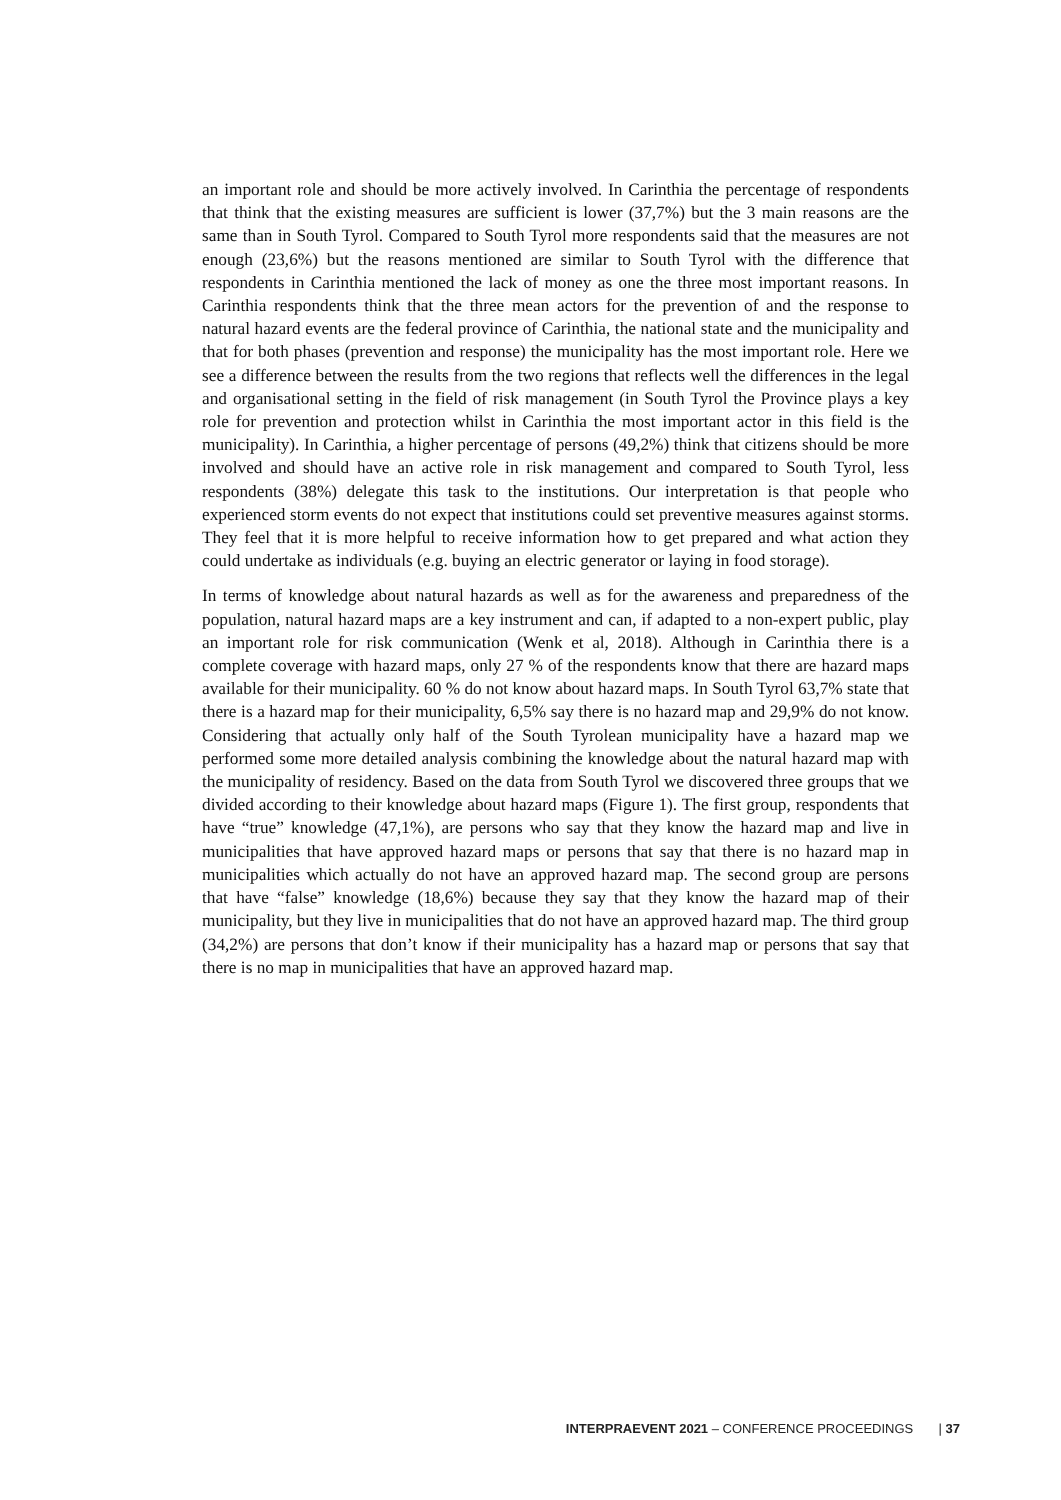an important role and should be more actively involved. In Carinthia the percentage of respondents that think that the existing measures are sufficient is lower (37,7%) but the 3 main reasons are the same than in South Tyrol. Compared to South Tyrol more respondents said that the measures are not enough (23,6%) but the reasons mentioned are similar to South Tyrol with the difference that respondents in Carinthia mentioned the lack of money as one the three most important reasons. In Carinthia respondents think that the three mean actors for the prevention of and the response to natural hazard events are the federal province of Carinthia, the national state and the municipality and that for both phases (prevention and response) the municipality has the most important role. Here we see a difference between the results from the two regions that reflects well the differences in the legal and organisational setting in the field of risk management (in South Tyrol the Province plays a key role for prevention and protection whilst in Carinthia the most important actor in this field is the municipality). In Carinthia, a higher percentage of persons (49,2%) think that citizens should be more involved and should have an active role in risk management and compared to South Tyrol, less respondents (38%) delegate this task to the institutions. Our interpretation is that people who experienced storm events do not expect that institutions could set preventive measures against storms. They feel that it is more helpful to receive information how to get prepared and what action they could undertake as individuals (e.g. buying an electric generator or laying in food storage).
In terms of knowledge about natural hazards as well as for the awareness and preparedness of the population, natural hazard maps are a key instrument and can, if adapted to a non-expert public, play an important role for risk communication (Wenk et al, 2018). Although in Carinthia there is a complete coverage with hazard maps, only 27 % of the respondents know that there are hazard maps available for their municipality. 60 % do not know about hazard maps. In South Tyrol 63,7% state that there is a hazard map for their municipality, 6,5% say there is no hazard map and 29,9% do not know. Considering that actually only half of the South Tyrolean municipality have a hazard map we performed some more detailed analysis combining the knowledge about the natural hazard map with the municipality of residency. Based on the data from South Tyrol we discovered three groups that we divided according to their knowledge about hazard maps (Figure 1). The first group, respondents that have “true” knowledge (47,1%), are persons who say that they know the hazard map and live in municipalities that have approved hazard maps or persons that say that there is no hazard map in municipalities which actually do not have an approved hazard map. The second group are persons that have “false” knowledge (18,6%) because they say that they know the hazard map of their municipality, but they live in municipalities that do not have an approved hazard map. The third group (34,2%) are persons that don’t know if their municipality has a hazard map or persons that say that there is no map in municipalities that have an approved hazard map.
INTERPRAEVENT 2021 – CONFERENCE PROCEEDINGS | 37